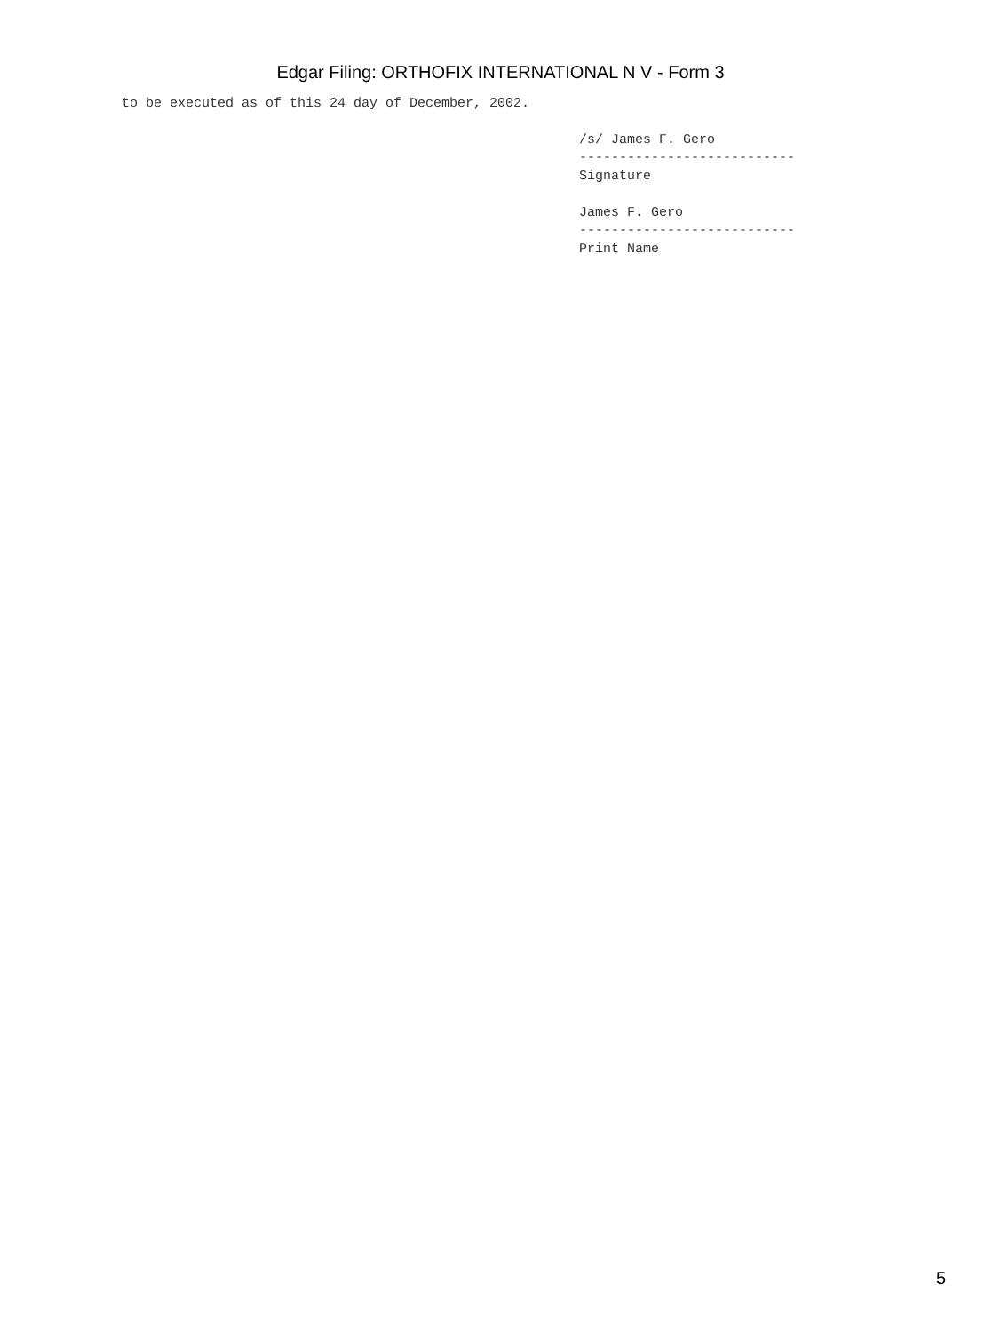Edgar Filing: ORTHOFIX INTERNATIONAL N V - Form 3
to be executed as of this 24 day of December, 2002.
/s/ James F. Gero
---------------------------
Signature

James F. Gero
---------------------------
Print Name
5